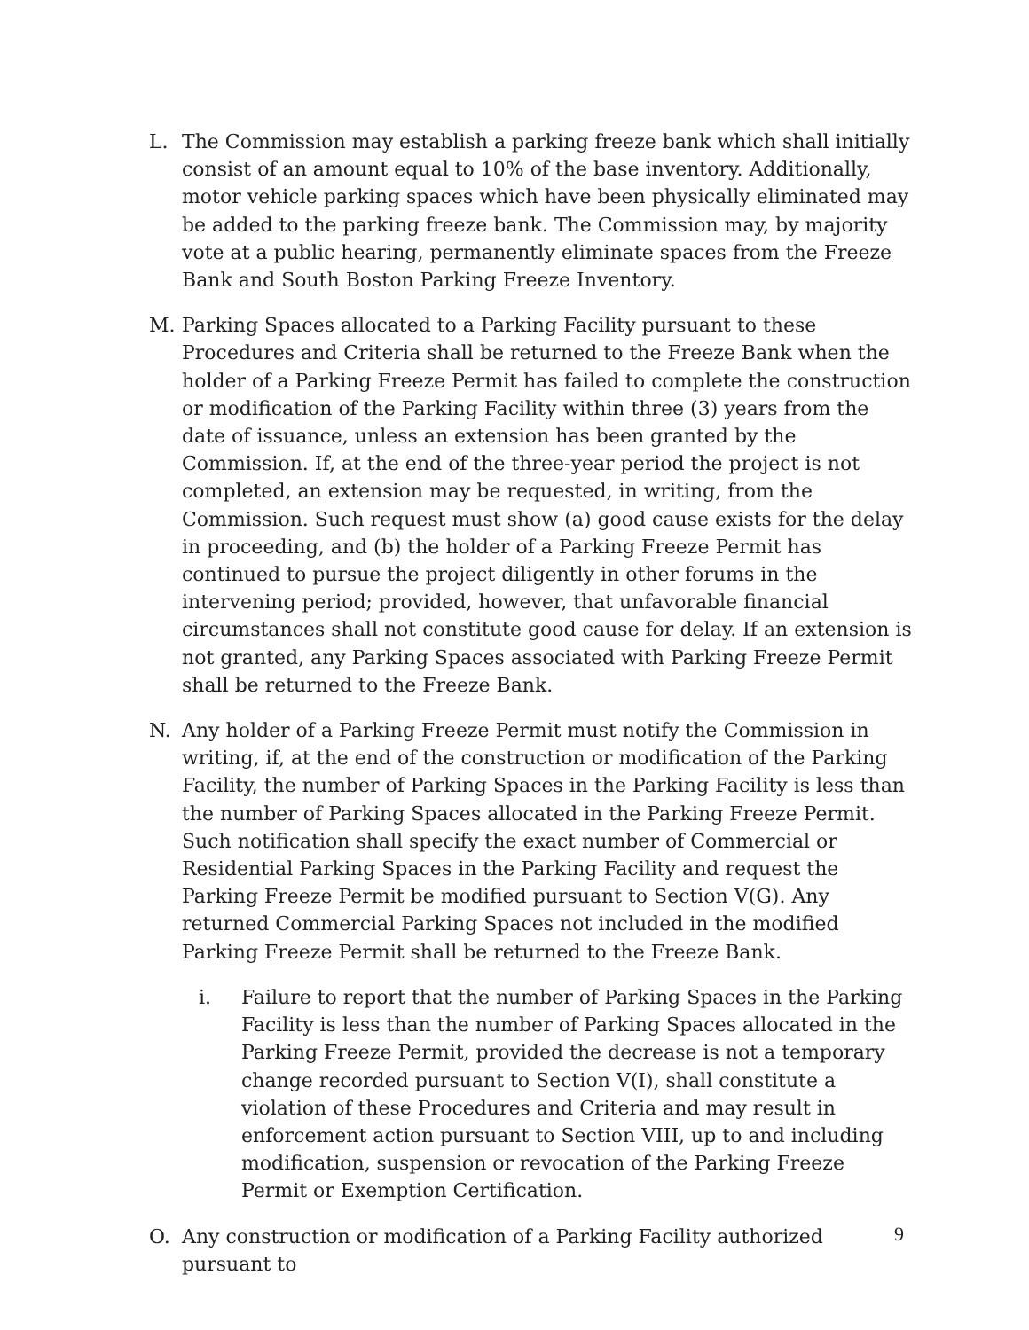L. The Commission may establish a parking freeze bank which shall initially consist of an amount equal to 10% of the base inventory. Additionally, motor vehicle parking spaces which have been physically eliminated may be added to the parking freeze bank. The Commission may, by majority vote at a public hearing, permanently eliminate spaces from the Freeze Bank and South Boston Parking Freeze Inventory.
M. Parking Spaces allocated to a Parking Facility pursuant to these Procedures and Criteria shall be returned to the Freeze Bank when the holder of a Parking Freeze Permit has failed to complete the construction or modification of the Parking Facility within three (3) years from the date of issuance, unless an extension has been granted by the Commission. If, at the end of the three-year period the project is not completed, an extension may be requested, in writing, from the Commission. Such request must show (a) good cause exists for the delay in proceeding, and (b) the holder of a Parking Freeze Permit has continued to pursue the project diligently in other forums in the intervening period; provided, however, that unfavorable financial circumstances shall not constitute good cause for delay. If an extension is not granted, any Parking Spaces associated with Parking Freeze Permit shall be returned to the Freeze Bank.
N. Any holder of a Parking Freeze Permit must notify the Commission in writing, if, at the end of the construction or modification of the Parking Facility, the number of Parking Spaces in the Parking Facility is less than the number of Parking Spaces allocated in the Parking Freeze Permit. Such notification shall specify the exact number of Commercial or Residential Parking Spaces in the Parking Facility and request the Parking Freeze Permit be modified pursuant to Section V(G). Any returned Commercial Parking Spaces not included in the modified Parking Freeze Permit shall be returned to the Freeze Bank.
i. Failure to report that the number of Parking Spaces in the Parking Facility is less than the number of Parking Spaces allocated in the Parking Freeze Permit, provided the decrease is not a temporary change recorded pursuant to Section V(I), shall constitute a violation of these Procedures and Criteria and may result in enforcement action pursuant to Section VIII, up to and including modification, suspension or revocation of the Parking Freeze Permit or Exemption Certification.
O. Any construction or modification of a Parking Facility authorized pursuant to
9